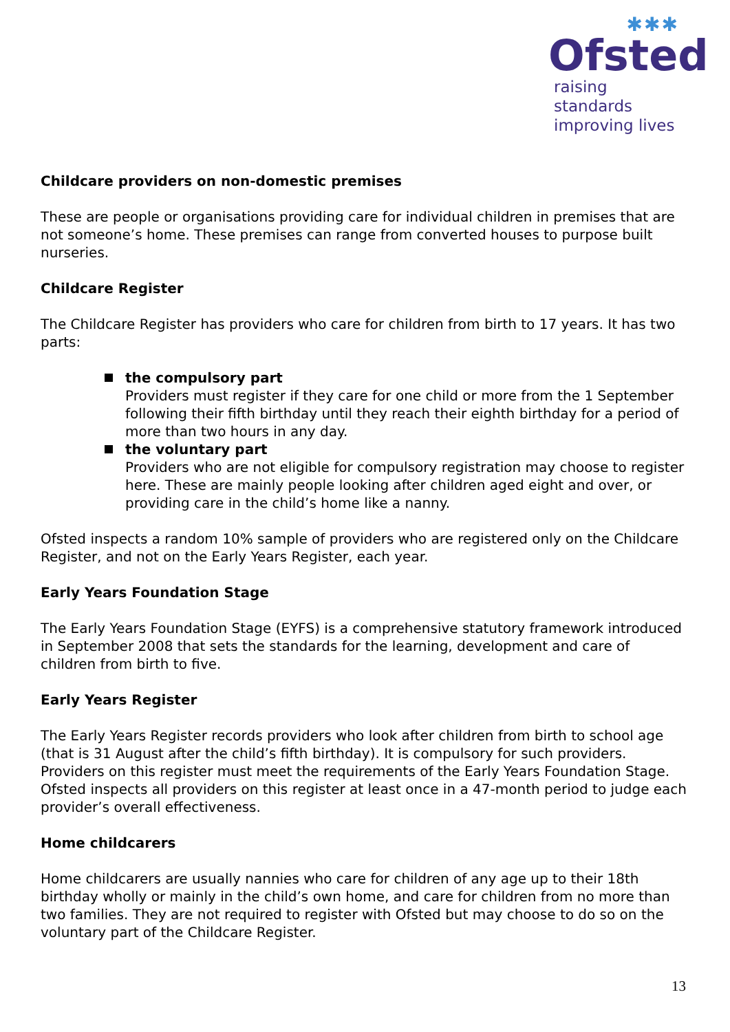✱✱✱
Ofsted
raising standards
improving lives
Childcare providers on non-domestic premises
These are people or organisations providing care for individual children in premises that are not someone’s home. These premises can range from converted houses to purpose built nurseries.
Childcare Register
The Childcare Register has providers who care for children from birth to 17 years. It has two parts:
the compulsory part
Providers must register if they care for one child or more from the 1 September following their fifth birthday until they reach their eighth birthday for a period of more than two hours in any day.
the voluntary part
Providers who are not eligible for compulsory registration may choose to register here. These are mainly people looking after children aged eight and over, or providing care in the child’s home like a nanny.
Ofsted inspects a random 10% sample of providers who are registered only on the Childcare Register, and not on the Early Years Register, each year.
Early Years Foundation Stage
The Early Years Foundation Stage (EYFS) is a comprehensive statutory framework introduced in September 2008 that sets the standards for the learning, development and care of children from birth to five.
Early Years Register
The Early Years Register records providers who look after children from birth to school age (that is 31 August after the child’s fifth birthday). It is compulsory for such providers. Providers on this register must meet the requirements of the Early Years Foundation Stage. Ofsted inspects all providers on this register at least once in a 47-month period to judge each provider’s overall effectiveness.
Home childcarers
Home childcarers are usually nannies who care for children of any age up to their 18th birthday wholly or mainly in the child’s own home, and care for children from no more than two families. They are not required to register with Ofsted but may choose to do so on the voluntary part of the Childcare Register.
13